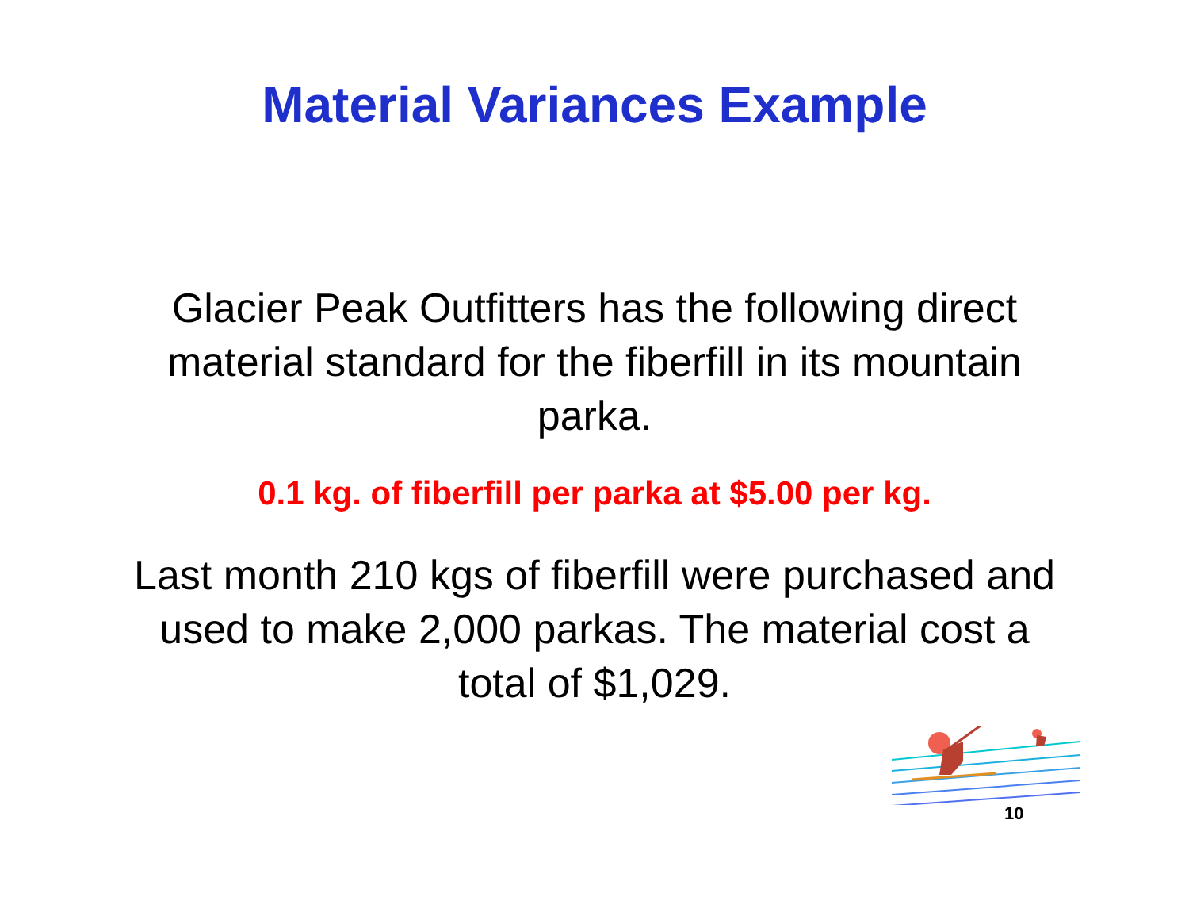Material Variances Example
Glacier Peak Outfitters has the following direct material standard for the fiberfill in its mountain parka.
0.1 kg. of fiberfill per parka at $5.00 per kg.
Last month 210 kgs of fiberfill were purchased and used to make 2,000 parkas. The material cost a total of $1,029.
10